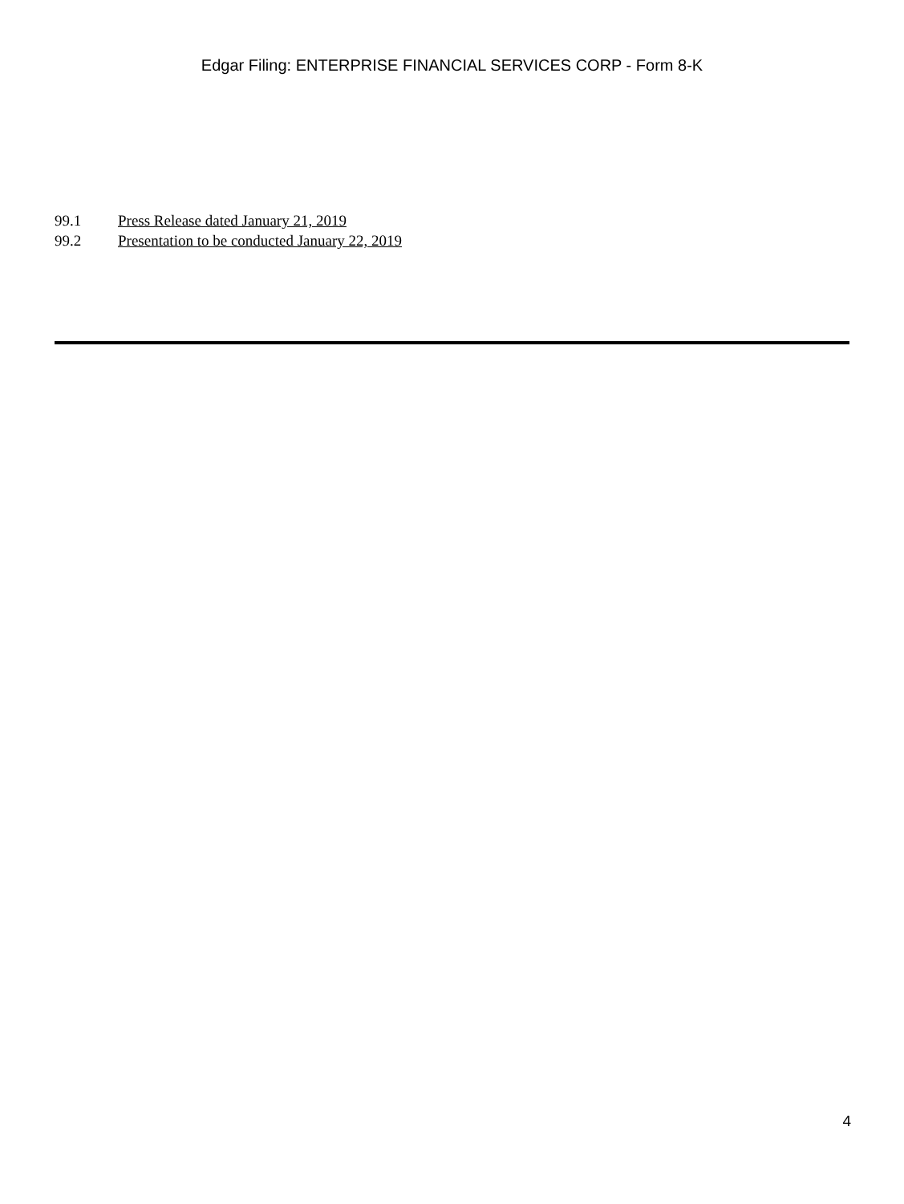Edgar Filing: ENTERPRISE FINANCIAL SERVICES CORP - Form 8-K
99.1 Press Release dated January 21, 2019
99.2 Presentation to be conducted January 22, 2019
4